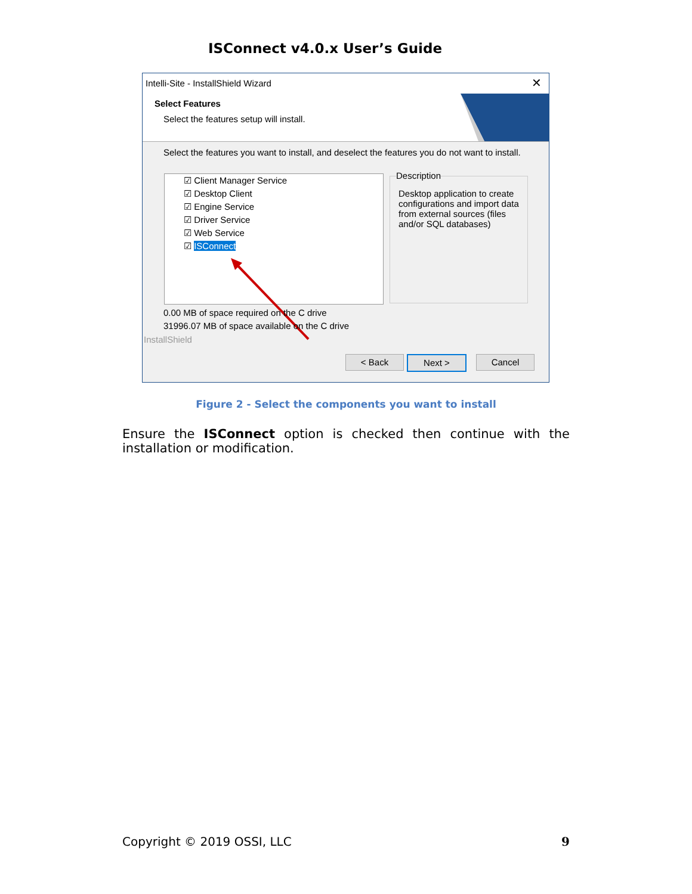ISConnect v4.0.x User’s Guide
Intelli-Site - InstallShield Wizard
✕
Select Features
Select the features setup will install.
Select the features you want to install, and deselect the features you do not want to install.
☑ Client Manager Service
☑ Desktop Client
☑ Engine Service
☑ Driver Service
☑ Web Service
☑ ISConnect
Description
Desktop application to create configurations and import data from external sources (files and/or SQL databases)
0.00 MB of space required on the C drive
31996.07 MB of space available on the C drive
InstallShield
< Back Next > Cancel
Figure 2 - Select the components you want to install
Ensure the ISConnect option is checked then continue with the installation or modification.
Copyright © 2019 OSSI, LLC 9